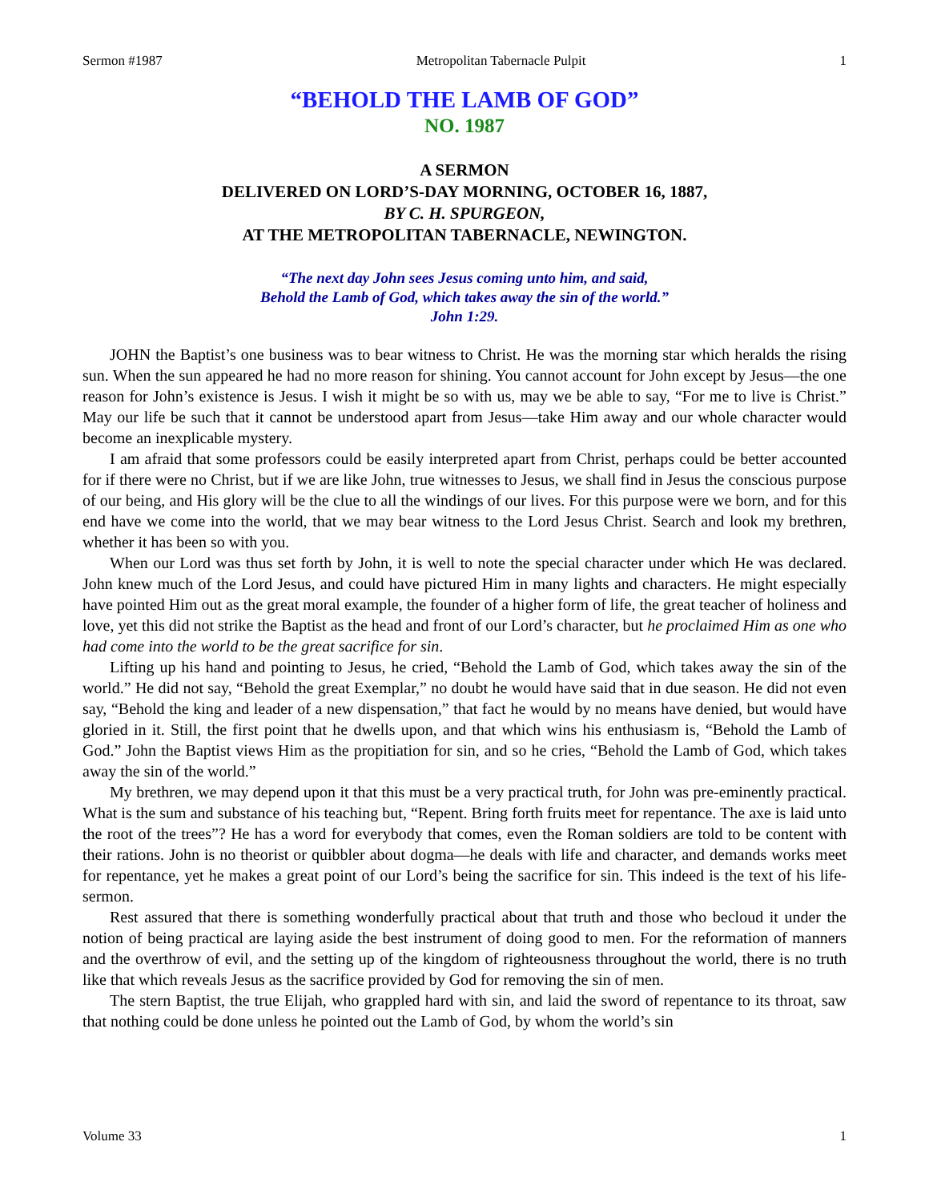Sermon #1987 Metropolitan Tabernacle Pulpit 1
“BEHOLD THE LAMB OF GOD”
NO. 1987
A SERMON
DELIVERED ON LORD’S-DAY MORNING, OCTOBER 16, 1887,
BY C. H. SPURGEON,
AT THE METROPOLITAN TABERNACLE, NEWINGTON.
“The next day John sees Jesus coming unto him, and said,
Behold the Lamb of God, which takes away the sin of the world.”
John 1:29.
JOHN the Baptist’s one business was to bear witness to Christ. He was the morning star which heralds the rising sun. When the sun appeared he had no more reason for shining. You cannot account for John except by Jesus—the one reason for John’s existence is Jesus. I wish it might be so with us, may we be able to say, “For me to live is Christ.” May our life be such that it cannot be understood apart from Jesus—take Him away and our whole character would become an inexplicable mystery.
I am afraid that some professors could be easily interpreted apart from Christ, perhaps could be better accounted for if there were no Christ, but if we are like John, true witnesses to Jesus, we shall find in Jesus the conscious purpose of our being, and His glory will be the clue to all the windings of our lives. For this purpose were we born, and for this end have we come into the world, that we may bear witness to the Lord Jesus Christ. Search and look my brethren, whether it has been so with you.
When our Lord was thus set forth by John, it is well to note the special character under which He was declared. John knew much of the Lord Jesus, and could have pictured Him in many lights and characters. He might especially have pointed Him out as the great moral example, the founder of a higher form of life, the great teacher of holiness and love, yet this did not strike the Baptist as the head and front of our Lord’s character, but he proclaimed Him as one who had come into the world to be the great sacrifice for sin.
Lifting up his hand and pointing to Jesus, he cried, “Behold the Lamb of God, which takes away the sin of the world.” He did not say, “Behold the great Exemplar,” no doubt he would have said that in due season. He did not even say, “Behold the king and leader of a new dispensation,” that fact he would by no means have denied, but would have gloried in it. Still, the first point that he dwells upon, and that which wins his enthusiasm is, “Behold the Lamb of God.” John the Baptist views Him as the propitiation for sin, and so he cries, “Behold the Lamb of God, which takes away the sin of the world.”
My brethren, we may depend upon it that this must be a very practical truth, for John was pre-eminently practical. What is the sum and substance of his teaching but, “Repent. Bring forth fruits meet for repentance. The axe is laid unto the root of the trees”? He has a word for everybody that comes, even the Roman soldiers are told to be content with their rations. John is no theorist or quibbler about dogma—he deals with life and character, and demands works meet for repentance, yet he makes a great point of our Lord’s being the sacrifice for sin. This indeed is the text of his life-sermon.
Rest assured that there is something wonderfully practical about that truth and those who becloud it under the notion of being practical are laying aside the best instrument of doing good to men. For the reformation of manners and the overthrow of evil, and the setting up of the kingdom of righteousness throughout the world, there is no truth like that which reveals Jesus as the sacrifice provided by God for removing the sin of men.
The stern Baptist, the true Elijah, who grappled hard with sin, and laid the sword of repentance to its throat, saw that nothing could be done unless he pointed out the Lamb of God, by whom the world’s sin
Volume 33 1